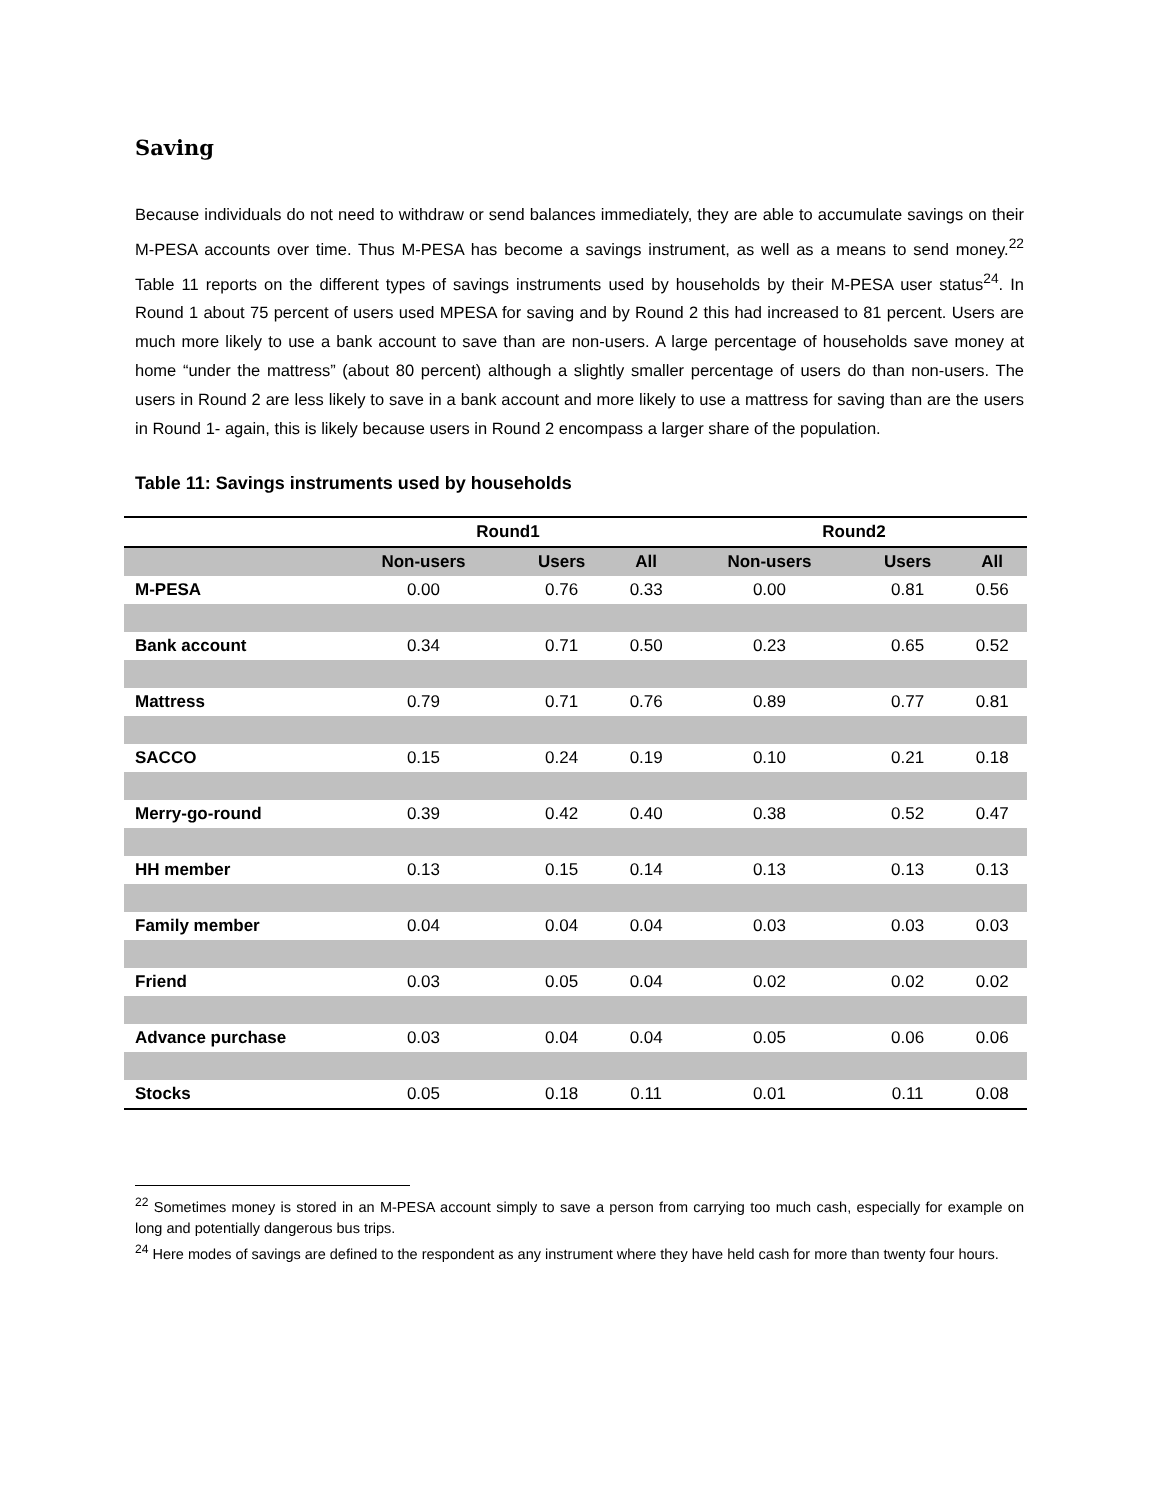Saving
Because individuals do not need to withdraw or send balances immediately, they are able to accumulate savings on their M-PESA accounts over time. Thus M-PESA has become a savings instrument, as well as a means to send money.<sup>22</sup> Table 11 reports on the different types of savings instruments used by households by their M-PESA user status<sup>24</sup>. In Round 1 about 75 percent of users used MPESA for saving and by Round 2 this had increased to 81 percent. Users are much more likely to use a bank account to save than are non-users. A large percentage of households save money at home “under the mattress” (about 80 percent) although a slightly smaller percentage of users do than non-users. The users in Round 2 are less likely to save in a bank account and more likely to use a mattress for saving than are the users in Round 1- again, this is likely because users in Round 2 encompass a larger share of the population.
Table 11: Savings instruments used by households
| | Round1 | | | Round2 | | |
| --- | --- | --- | --- | --- | --- | --- |
| | Non-users | Users | All | Non-users | Users | All |
| M-PESA | 0.00 | 0.76 | 0.33 | 0.00 | 0.81 | 0.56 |
| Bank account | 0.34 | 0.71 | 0.50 | 0.23 | 0.65 | 0.52 |
| Mattress | 0.79 | 0.71 | 0.76 | 0.89 | 0.77 | 0.81 |
| SACCO | 0.15 | 0.24 | 0.19 | 0.10 | 0.21 | 0.18 |
| Merry-go-round | 0.39 | 0.42 | 0.40 | 0.38 | 0.52 | 0.47 |
| HH member | 0.13 | 0.15 | 0.14 | 0.13 | 0.13 | 0.13 |
| Family member | 0.04 | 0.04 | 0.04 | 0.03 | 0.03 | 0.03 |
| Friend | 0.03 | 0.05 | 0.04 | 0.02 | 0.02 | 0.02 |
| Advance purchase | 0.03 | 0.04 | 0.04 | 0.05 | 0.06 | 0.06 |
| Stocks | 0.05 | 0.18 | 0.11 | 0.01 | 0.11 | 0.08 |
<sup>22</sup> Sometimes money is stored in an M-PESA account simply to save a person from carrying too much cash, especially for example on long and potentially dangerous bus trips.
<sup>24</sup> Here modes of savings are defined to the respondent as any instrument where they have held cash for more than twenty four hours.